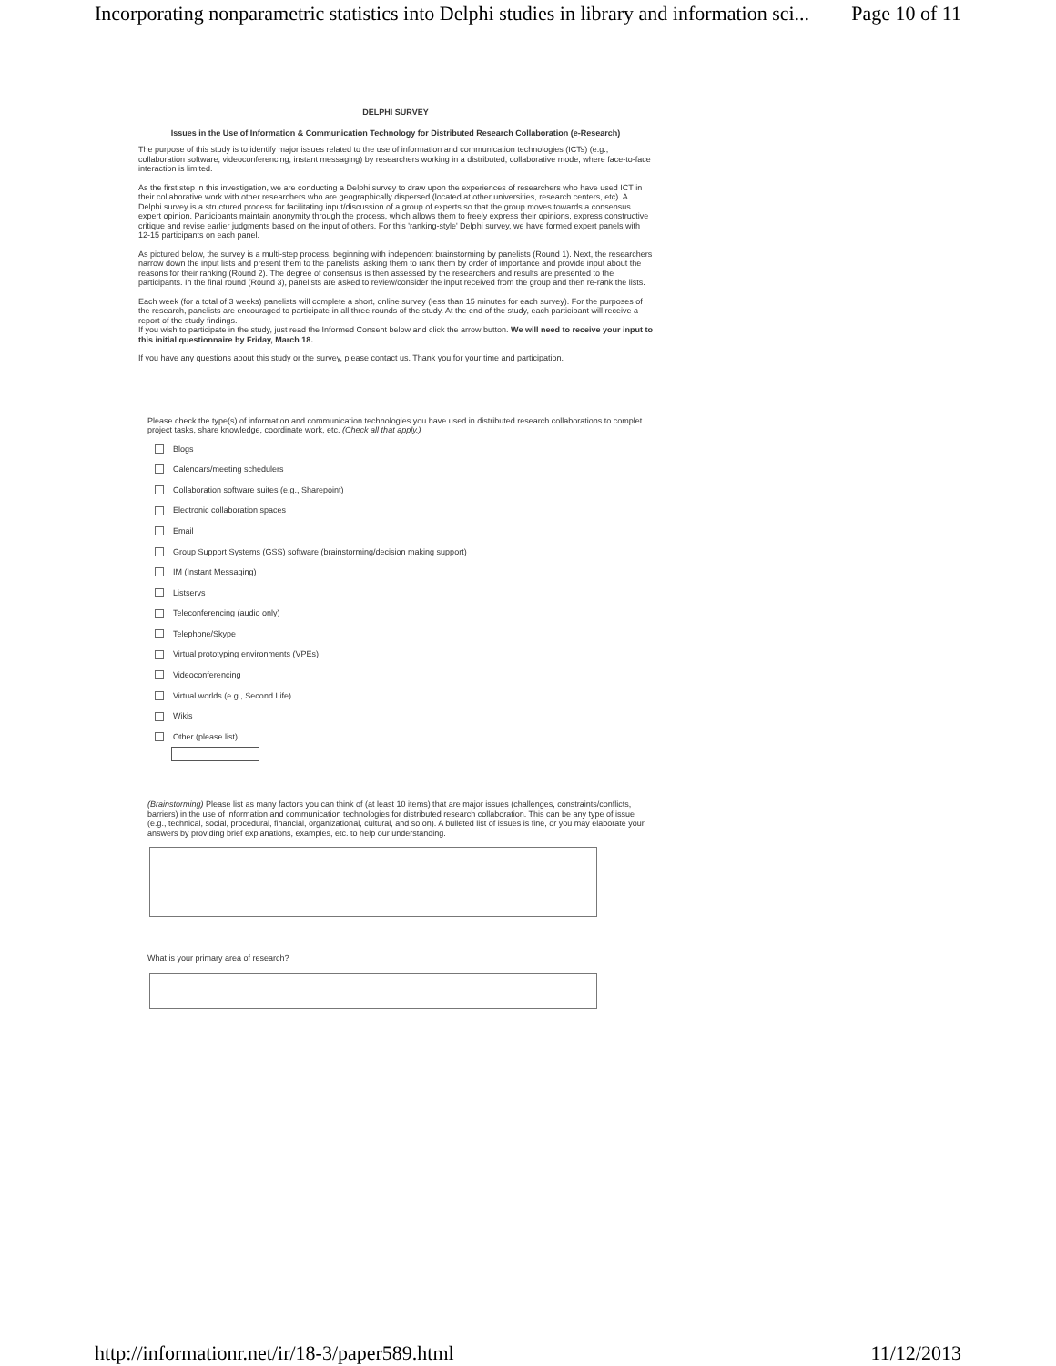Incorporating nonparametric statistics into Delphi studies in library and information sci... Page 10 of 11
DELPHI SURVEY
Issues in the Use of Information & Communication Technology for Distributed Research Collaboration (e-Research)
The purpose of this study is to identify major issues related to the use of information and communication technologies (ICTs) (e.g., collaboration software, videoconferencing, instant messaging) by researchers working in a distributed, collaborative mode, where face-to-face interaction is limited.
As the first step in this investigation, we are conducting a Delphi survey to draw upon the experiences of researchers who have used ICT in their collaborative work with other researchers who are geographically dispersed (located at other universities, research centers, etc). A Delphi survey is a structured process for facilitating input/discussion of a group of experts so that the group moves towards a consensus expert opinion. Participants maintain anonymity through the process, which allows them to freely express their opinions, express constructive critique and revise earlier judgments based on the input of others. For this 'ranking-style' Delphi survey, we have formed expert panels with 12-15 participants on each panel.
As pictured below, the survey is a multi-step process, beginning with independent brainstorming by panelists (Round 1). Next, the researchers narrow down the input lists and present them to the panelists, asking them to rank them by order of importance and provide input about the reasons for their ranking (Round 2). The degree of consensus is then assessed by the researchers and results are presented to the participants. In the final round (Round 3), panelists are asked to review/consider the input received from the group and then re-rank the lists.
Each week (for a total of 3 weeks) panelists will complete a short, online survey (less than 15 minutes for each survey). For the purposes of the research, panelists are encouraged to participate in all three rounds of the study. At the end of the study, each participant will receive a report of the study findings.
If you wish to participate in the study, just read the Informed Consent below and click the arrow button. We will need to receive your input to this initial questionnaire by Friday, March 18.
If you have any questions about this study or the survey, please contact us. Thank you for your time and participation.
Please check the type(s) of information and communication technologies you have used in distributed research collaborations to complet project tasks, share knowledge, coordinate work, etc. (Check all that apply.)
Blogs
Calendars/meeting schedulers
Collaboration software suites (e.g., Sharepoint)
Electronic collaboration spaces
Email
Group Support Systems (GSS) software (brainstorming/decision making support)
IM (Instant Messaging)
Listservs
Teleconferencing (audio only)
Telephone/Skype
Virtual prototyping environments (VPEs)
Videoconferencing
Virtual worlds (e.g., Second Life)
Wikis
Other (please list)
(Brainstorming) Please list as many factors you can think of (at least 10 items) that are major issues (challenges, constraints/conflicts, barriers) in the use of information and communication technologies for distributed research collaboration. This can be any type of issue (e.g., technical, social, procedural, financial, organizational, cultural, and so on). A bulleted list of issues is fine, or you may elaborate your answers by providing brief explanations, examples, etc. to help our understanding.
What is your primary area of research?
http://informationr.net/ir/18-3/paper589.html 11/12/2013